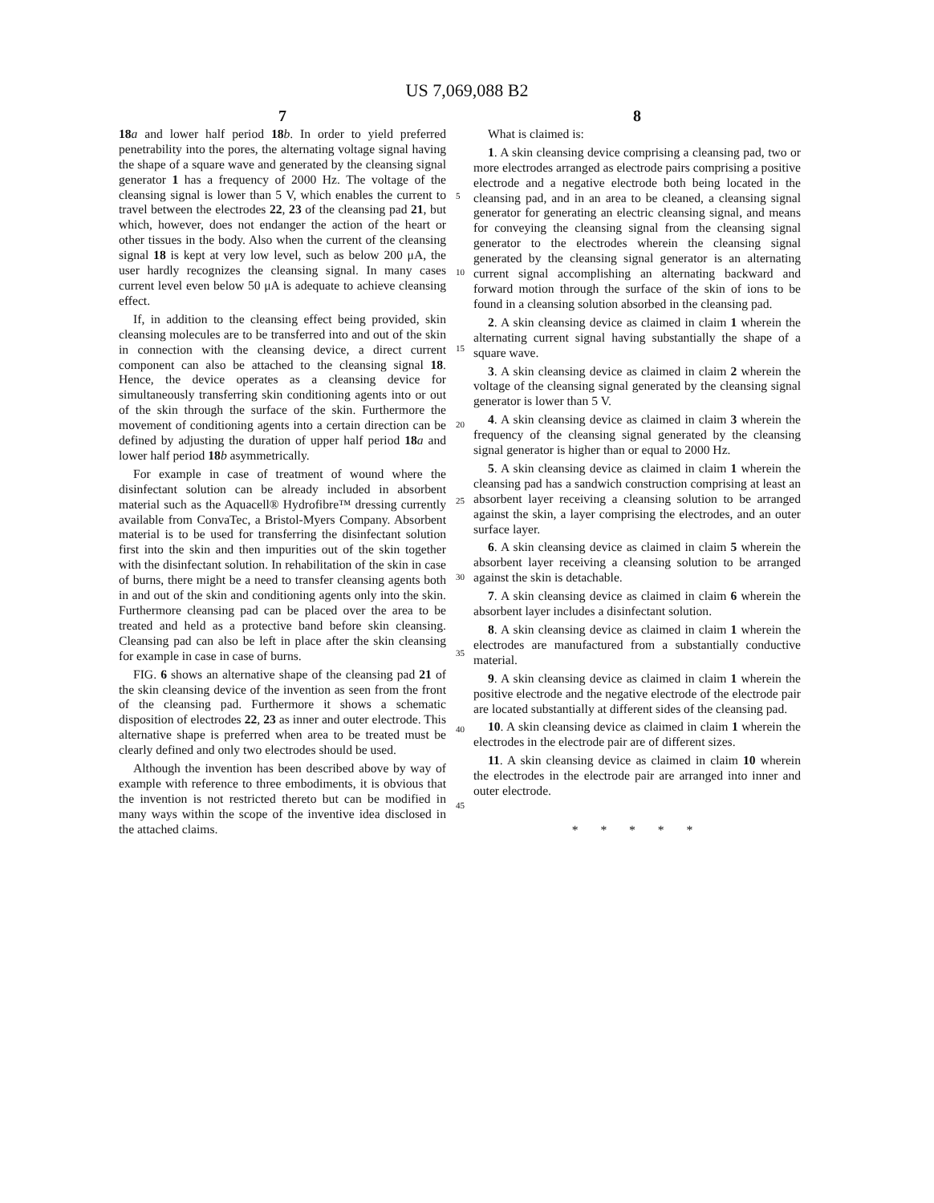US 7,069,088 B2
7
18 a and lower half period 18 b. In order to yield preferred penetrability into the pores, the alternating voltage signal having the shape of a square wave and generated by the cleansing signal generator 1 has a frequency of 2000 Hz. The voltage of the cleansing signal is lower than 5 V, which enables the current to travel between the electrodes 22, 23 of the cleansing pad 21, but which, however, does not endanger the action of the heart or other tissues in the body. Also when the current of the cleansing signal 18 is kept at very low level, such as below 200 μA, the user hardly recognizes the cleansing signal. In many cases current level even below 50 μA is adequate to achieve cleansing effect.
If, in addition to the cleansing effect being provided, skin cleansing molecules are to be transferred into and out of the skin in connection with the cleansing device, a direct current component can also be attached to the cleansing signal 18. Hence, the device operates as a cleansing device for simultaneously transferring skin conditioning agents into or out of the skin through the surface of the skin. Furthermore the movement of conditioning agents into a certain direction can be defined by adjusting the duration of upper half period 18 a and lower half period 18 b asymmetrically.
For example in case of treatment of wound where the disinfectant solution can be already included in absorbent material such as the Aquacell® Hydrofibre™ dressing currently available from ConvaTec, a Bristol-Myers Company. Absorbent material is to be used for transferring the disinfectant solution first into the skin and then impurities out of the skin together with the disinfectant solution. In rehabilitation of the skin in case of burns, there might be a need to transfer cleansing agents both in and out of the skin and conditioning agents only into the skin. Furthermore cleansing pad can be placed over the area to be treated and held as a protective band before skin cleansing. Cleansing pad can also be left in place after the skin cleansing for example in case in case of burns.
FIG. 6 shows an alternative shape of the cleansing pad 21 of the skin cleansing device of the invention as seen from the front of the cleansing pad. Furthermore it shows a schematic disposition of electrodes 22, 23 as inner and outer electrode. This alternative shape is preferred when area to be treated must be clearly defined and only two electrodes should be used.
Although the invention has been described above by way of example with reference to three embodiments, it is obvious that the invention is not restricted thereto but can be modified in many ways within the scope of the inventive idea disclosed in the attached claims.
5
10
15
20
25
30
35
40
45
8
What is claimed is:
1. A skin cleansing device comprising a cleansing pad, two or more electrodes arranged as electrode pairs comprising a positive electrode and a negative electrode both being located in the cleansing pad, and in an area to be cleaned, a cleansing signal generator for generating an electric cleansing signal, and means for conveying the cleansing signal from the cleansing signal generator to the electrodes wherein the cleansing signal generated by the cleansing signal generator is an alternating current signal accomplishing an alternating backward and forward motion through the surface of the skin of ions to be found in a cleansing solution absorbed in the cleansing pad.
2. A skin cleansing device as claimed in claim 1 wherein the alternating current signal having substantially the shape of a square wave.
3. A skin cleansing device as claimed in claim 2 wherein the voltage of the cleansing signal generated by the cleansing signal generator is lower than 5 V.
4. A skin cleansing device as claimed in claim 3 wherein the frequency of the cleansing signal generated by the cleansing signal generator is higher than or equal to 2000 Hz.
5. A skin cleansing device as claimed in claim 1 wherein the cleansing pad has a sandwich construction comprising at least an absorbent layer receiving a cleansing solution to be arranged against the skin, a layer comprising the electrodes, and an outer surface layer.
6. A skin cleansing device as claimed in claim 5 wherein the absorbent layer receiving a cleansing solution to be arranged against the skin is detachable.
7. A skin cleansing device as claimed in claim 6 wherein the absorbent layer includes a disinfectant solution.
8. A skin cleansing device as claimed in claim 1 wherein the electrodes are manufactured from a substantially conductive material.
9. A skin cleansing device as claimed in claim 1 wherein the positive electrode and the negative electrode of the electrode pair are located substantially at different sides of the cleansing pad.
10. A skin cleansing device as claimed in claim 1 wherein the electrodes in the electrode pair are of different sizes.
11. A skin cleansing device as claimed in claim 10 wherein the electrodes in the electrode pair are arranged into inner and outer electrode.
* * * * *